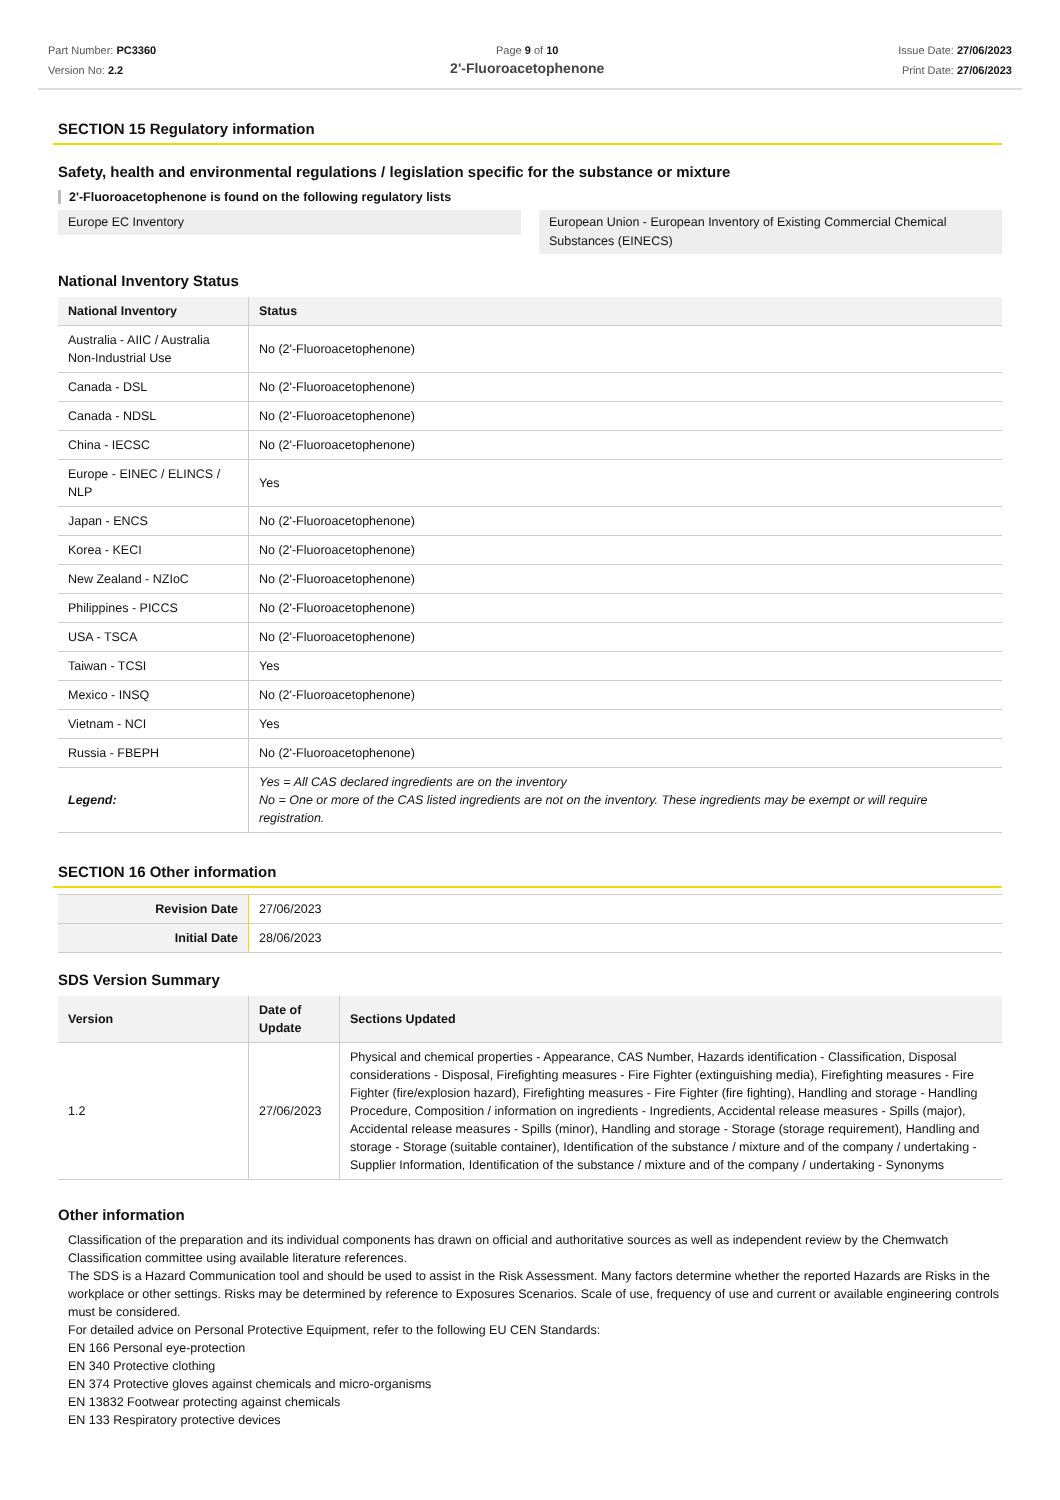Part Number: PC3360
Version No: 2.2
Page 9 of 10
2'-Fluoroacetophenone
Issue Date: 27/06/2023
Print Date: 27/06/2023
SECTION 15 Regulatory information
Safety, health and environmental regulations / legislation specific for the substance or mixture
2'-Fluoroacetophenone is found on the following regulatory lists
Europe EC Inventory European Union - European Inventory of Existing Commercial Chemical Substances (EINECS)
National Inventory Status
| National Inventory | Status |
| --- | --- |
| Australia - AIIC / Australia Non-Industrial Use | No (2'-Fluoroacetophenone) |
| Canada - DSL | No (2'-Fluoroacetophenone) |
| Canada - NDSL | No (2'-Fluoroacetophenone) |
| China - IECSC | No (2'-Fluoroacetophenone) |
| Europe - EINEC / ELINCS / NLP | Yes |
| Japan - ENCS | No (2'-Fluoroacetophenone) |
| Korea - KECI | No (2'-Fluoroacetophenone) |
| New Zealand - NZIoC | No (2'-Fluoroacetophenone) |
| Philippines - PICCS | No (2'-Fluoroacetophenone) |
| USA - TSCA | No (2'-Fluoroacetophenone) |
| Taiwan - TCSI | Yes |
| Mexico - INSQ | No (2'-Fluoroacetophenone) |
| Vietnam - NCI | Yes |
| Russia - FBEPH | No (2'-Fluoroacetophenone) |
| Legend: | Yes = All CAS declared ingredients are on the inventory No = One or more of the CAS listed ingredients are not on the inventory. These ingredients may be exempt or will require registration. |
SECTION 16 Other information
| Revision Date | 27/06/2023 |
| Initial Date | 28/06/2023 |
SDS Version Summary
| Version | Date of Update | Sections Updated |
| --- | --- | --- |
| 1.2 | 27/06/2023 | Physical and chemical properties - Appearance, CAS Number, Hazards identification - Classification, Disposal considerations - Disposal, Firefighting measures - Fire Fighter (extinguishing media), Firefighting measures - Fire Fighter (fire/explosion hazard), Firefighting measures - Fire Fighter (fire fighting), Handling and storage - Handling Procedure, Composition / information on ingredients - Ingredients, Accidental release measures - Spills (major), Accidental release measures - Spills (minor), Handling and storage - Storage (storage requirement), Handling and storage - Storage (suitable container), Identification of the substance / mixture and of the company / undertaking - Supplier Information, Identification of the substance / mixture and of the company / undertaking - Synonyms |
Other information
Classification of the preparation and its individual components has drawn on official and authoritative sources as well as independent review by the Chemwatch Classification committee using available literature references.
The SDS is a Hazard Communication tool and should be used to assist in the Risk Assessment. Many factors determine whether the reported Hazards are Risks in the workplace or other settings. Risks may be determined by reference to Exposures Scenarios. Scale of use, frequency of use and current or available engineering controls must be considered.
For detailed advice on Personal Protective Equipment, refer to the following EU CEN Standards:
EN 166 Personal eye-protection
EN 340 Protective clothing
EN 374 Protective gloves against chemicals and micro-organisms
EN 13832 Footwear protecting against chemicals
EN 133 Respiratory protective devices